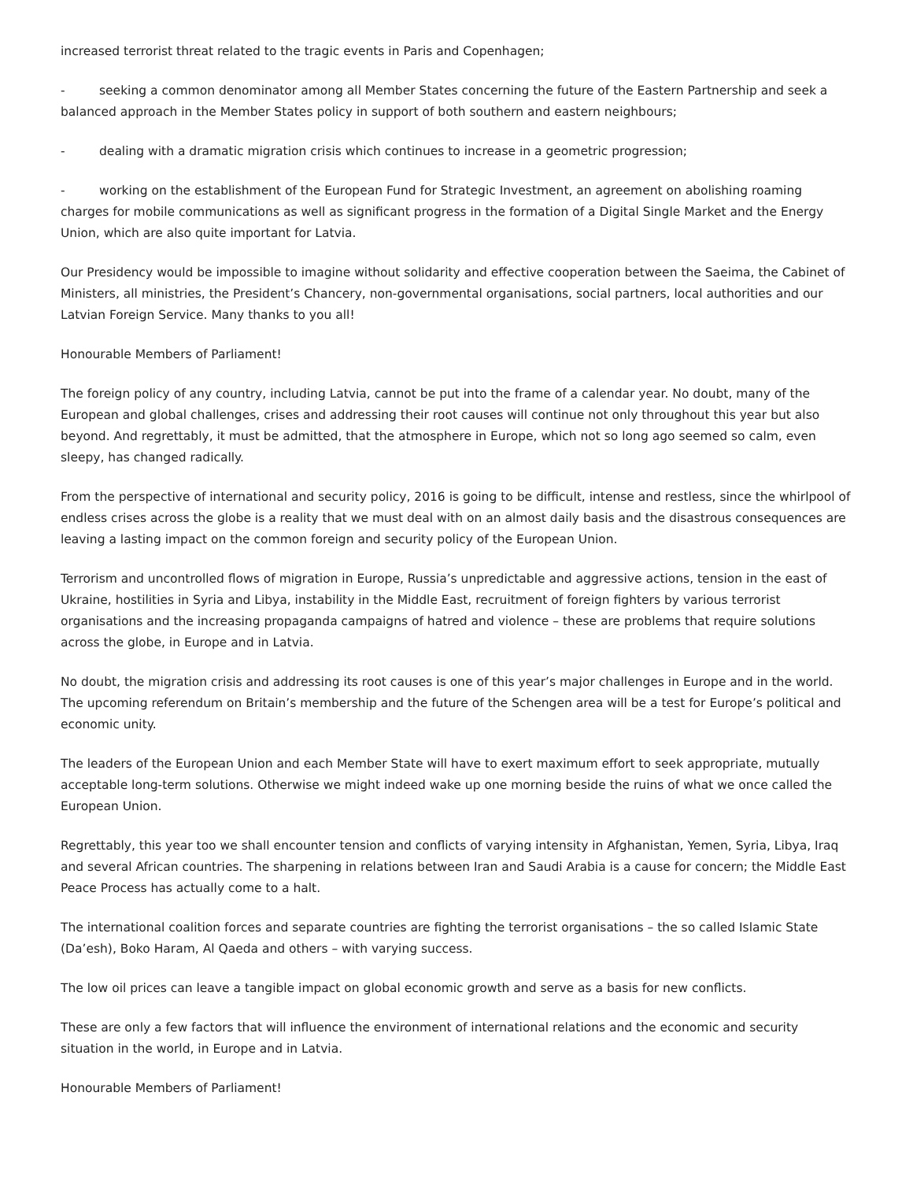increased terrorist threat related to the tragic events in Paris and Copenhagen;
- seeking a common denominator among all Member States concerning the future of the Eastern Partnership and seek a balanced approach in the Member States policy in support of both southern and eastern neighbours;
- dealing with a dramatic migration crisis which continues to increase in a geometric progression;
- working on the establishment of the European Fund for Strategic Investment, an agreement on abolishing roaming charges for mobile communications as well as significant progress in the formation of a Digital Single Market and the Energy Union, which are also quite important for Latvia.
Our Presidency would be impossible to imagine without solidarity and effective cooperation between the Saeima, the Cabinet of Ministers, all ministries, the President’s Chancery, non-governmental organisations, social partners, local authorities and our Latvian Foreign Service. Many thanks to you all!
Honourable Members of Parliament!
The foreign policy of any country, including Latvia, cannot be put into the frame of a calendar year. No doubt, many of the European and global challenges, crises and addressing their root causes will continue not only throughout this year but also beyond. And regrettably, it must be admitted, that the atmosphere in Europe, which not so long ago seemed so calm, even sleepy, has changed radically.
From the perspective of international and security policy, 2016 is going to be difficult, intense and restless, since the whirlpool of endless crises across the globe is a reality that we must deal with on an almost daily basis and the disastrous consequences are leaving a lasting impact on the common foreign and security policy of the European Union.
Terrorism and uncontrolled flows of migration in Europe, Russia’s unpredictable and aggressive actions, tension in the east of Ukraine, hostilities in Syria and Libya, instability in the Middle East, recruitment of foreign fighters by various terrorist organisations and the increasing propaganda campaigns of hatred and violence – these are problems that require solutions across the globe, in Europe and in Latvia.
No doubt, the migration crisis and addressing its root causes is one of this year’s major challenges in Europe and in the world. The upcoming referendum on Britain’s membership and the future of the Schengen area will be a test for Europe’s political and economic unity.
The leaders of the European Union and each Member State will have to exert maximum effort to seek appropriate, mutually acceptable long-term solutions. Otherwise we might indeed wake up one morning beside the ruins of what we once called the European Union.
Regrettably, this year too we shall encounter tension and conflicts of varying intensity in Afghanistan, Yemen, Syria, Libya, Iraq and several African countries. The sharpening in relations between Iran and Saudi Arabia is a cause for concern; the Middle East Peace Process has actually come to a halt.
The international coalition forces and separate countries are fighting the terrorist organisations – the so called Islamic State (Da’esh), Boko Haram, Al Qaeda and others – with varying success.
The low oil prices can leave a tangible impact on global economic growth and serve as a basis for new conflicts.
These are only a few factors that will influence the environment of international relations and the economic and security situation in the world, in Europe and in Latvia.
Honourable Members of Parliament!